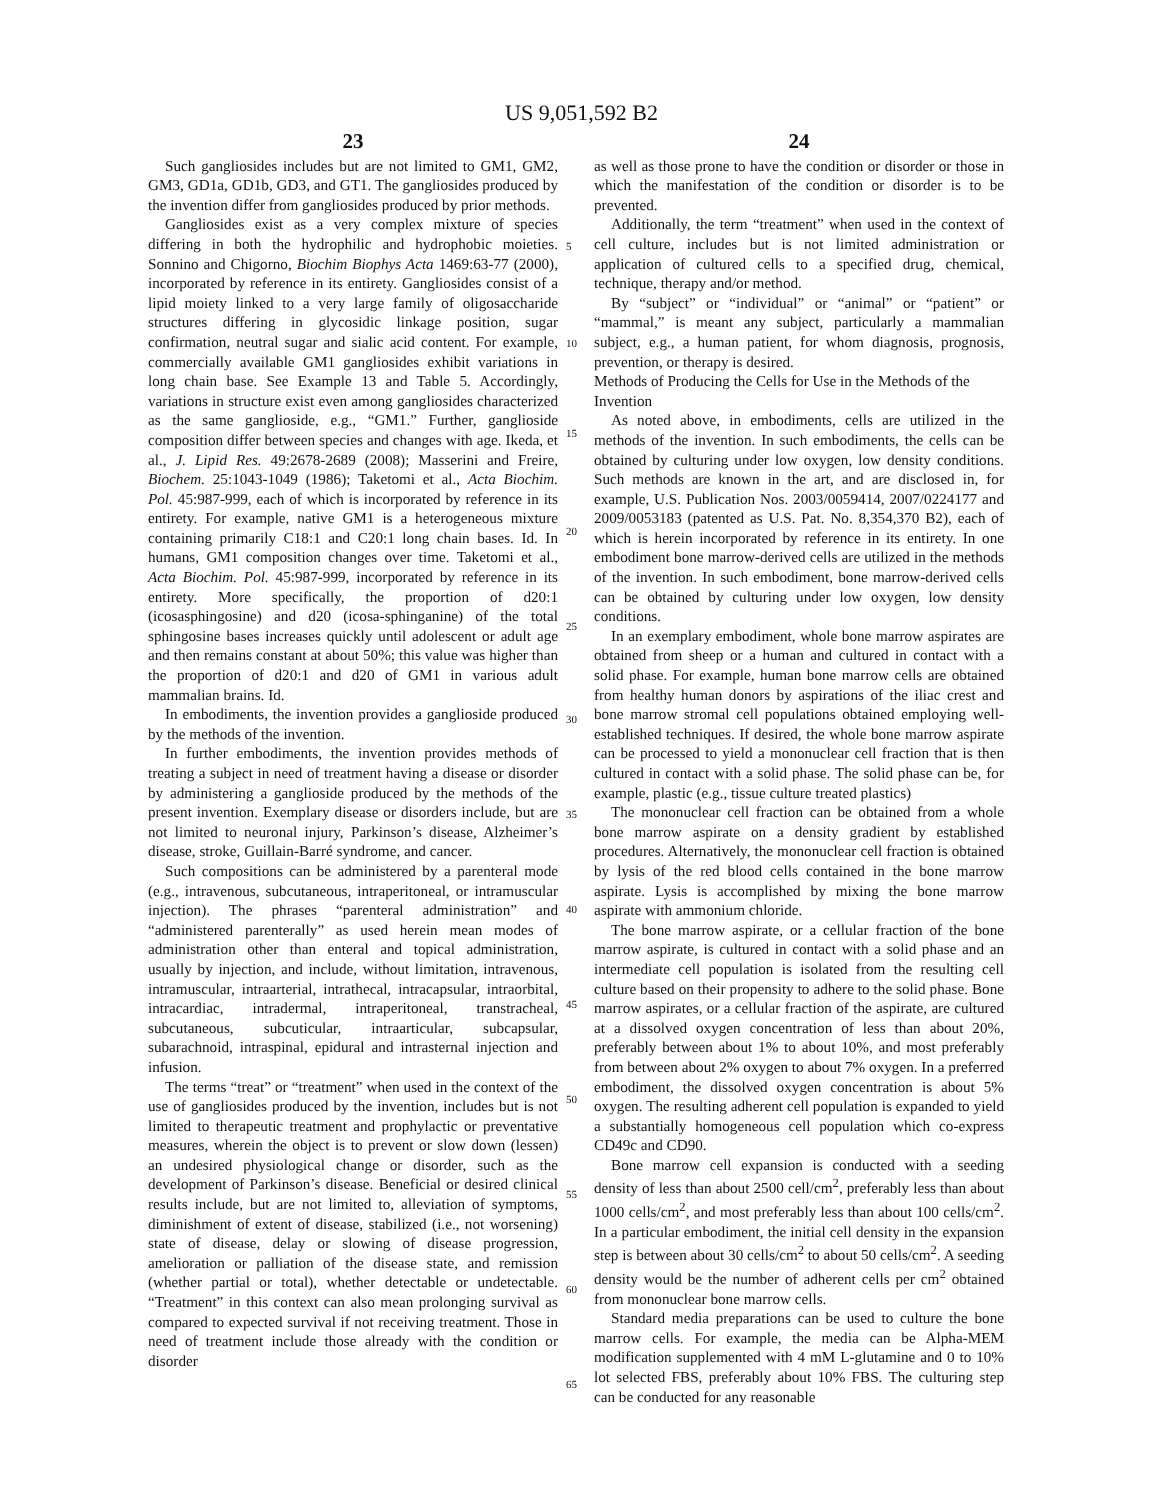US 9,051,592 B2
23
Such gangliosides includes but are not limited to GM1, GM2, GM3, GD1a, GD1b, GD3, and GT1. The gangliosides produced by the invention differ from gangliosides produced by prior methods.
Gangliosides exist as a very complex mixture of species differing in both the hydrophilic and hydrophobic moieties. Sonnino and Chigorno, Biochim Biophys Acta 1469:63-77 (2000), incorporated by reference in its entirety. Gangliosides consist of a lipid moiety linked to a very large family of oligosaccharide structures differing in glycosidic linkage position, sugar confirmation, neutral sugar and sialic acid content. For example, commercially available GM1 gangliosides exhibit variations in long chain base. See Example 13 and Table 5. Accordingly, variations in structure exist even among gangliosides characterized as the same ganglioside, e.g., “GM1.” Further, ganglioside composition differ between species and changes with age. Ikeda, et al., J. Lipid Res. 49:2678-2689 (2008); Masserini and Freire, Biochem. 25:1043-1049 (1986); Taketomi et al., Acta Biochim. Pol. 45:987-999, each of which is incorporated by reference in its entirety. For example, native GM1 is a heterogeneous mixture containing primarily C18:1 and C20:1 long chain bases. Id. In humans, GM1 composition changes over time. Taketomi et al., Acta Biochim. Pol. 45:987-999, incorporated by reference in its entirety. More specifically, the proportion of d20:1 (icosasphingosine) and d20 (icosa-sphinganine) of the total sphingosine bases increases quickly until adolescent or adult age and then remains constant at about 50%; this value was higher than the proportion of d20:1 and d20 of GM1 in various adult mammalian brains. Id.
In embodiments, the invention provides a ganglioside produced by the methods of the invention.
In further embodiments, the invention provides methods of treating a subject in need of treatment having a disease or disorder by administering a ganglioside produced by the methods of the present invention. Exemplary disease or disorders include, but are not limited to neuronal injury, Parkinson’s disease, Alzheimer’s disease, stroke, Guillain-Barré syndrome, and cancer.
Such compositions can be administered by a parenteral mode (e.g., intravenous, subcutaneous, intraperitoneal, or intramuscular injection). The phrases “parenteral administration” and “administered parenterally” as used herein mean modes of administration other than enteral and topical administration, usually by injection, and include, without limitation, intravenous, intramuscular, intraarterial, intrathecal, intracapsular, intraorbital, intracardiac, intradermal, intraperitoneal, transtracheal, subcutaneous, subcuticular, intraarticular, subcapsular, subarachnoid, intraspinal, epidural and intrasternal injection and infusion.
The terms “treat” or “treatment” when used in the context of the use of gangliosides produced by the invention, includes but is not limited to therapeutic treatment and prophylactic or preventative measures, wherein the object is to prevent or slow down (lessen) an undesired physiological change or disorder, such as the development of Parkinson’s disease. Beneficial or desired clinical results include, but are not limited to, alleviation of symptoms, diminishment of extent of disease, stabilized (i.e., not worsening) state of disease, delay or slowing of disease progression, amelioration or palliation of the disease state, and remission (whether partial or total), whether detectable or undetectable. “Treatment” in this context can also mean prolonging survival as compared to expected survival if not receiving treatment. Those in need of treatment include those already with the condition or disorder
24
as well as those prone to have the condition or disorder or those in which the manifestation of the condition or disorder is to be prevented.
Additionally, the term “treatment” when used in the context of cell culture, includes but is not limited administration or application of cultured cells to a specified drug, chemical, technique, therapy and/or method.
By “subject” or “individual” or “animal” or “patient” or “mammal,” is meant any subject, particularly a mammalian subject, e.g., a human patient, for whom diagnosis, prognosis, prevention, or therapy is desired.
Methods of Producing the Cells for Use in the Methods of the Invention
As noted above, in embodiments, cells are utilized in the methods of the invention. In such embodiments, the cells can be obtained by culturing under low oxygen, low density conditions. Such methods are known in the art, and are disclosed in, for example, U.S. Publication Nos. 2003/0059414, 2007/0224177 and 2009/0053183 (patented as U.S. Pat. No. 8,354,370 B2), each of which is herein incorporated by reference in its entirety. In one embodiment bone marrow-derived cells are utilized in the methods of the invention. In such embodiment, bone marrow-derived cells can be obtained by culturing under low oxygen, low density conditions.
In an exemplary embodiment, whole bone marrow aspirates are obtained from sheep or a human and cultured in contact with a solid phase. For example, human bone marrow cells are obtained from healthy human donors by aspirations of the iliac crest and bone marrow stromal cell populations obtained employing well-established techniques. If desired, the whole bone marrow aspirate can be processed to yield a mononuclear cell fraction that is then cultured in contact with a solid phase. The solid phase can be, for example, plastic (e.g., tissue culture treated plastics)
The mononuclear cell fraction can be obtained from a whole bone marrow aspirate on a density gradient by established procedures. Alternatively, the mononuclear cell fraction is obtained by lysis of the red blood cells contained in the bone marrow aspirate. Lysis is accomplished by mixing the bone marrow aspirate with ammonium chloride.
The bone marrow aspirate, or a cellular fraction of the bone marrow aspirate, is cultured in contact with a solid phase and an intermediate cell population is isolated from the resulting cell culture based on their propensity to adhere to the solid phase. Bone marrow aspirates, or a cellular fraction of the aspirate, are cultured at a dissolved oxygen concentration of less than about 20%, preferably between about 1% to about 10%, and most preferably from between about 2% oxygen to about 7% oxygen. In a preferred embodiment, the dissolved oxygen concentration is about 5% oxygen. The resulting adherent cell population is expanded to yield a substantially homogeneous cell population which co-express CD49c and CD90.
Bone marrow cell expansion is conducted with a seeding density of less than about 2500 cell/cm<sup>2</sup>, preferably less than about 1000 cells/cm<sup>2</sup>, and most preferably less than about 100 cells/cm<sup>2</sup>. In a particular embodiment, the initial cell density in the expansion step is between about 30 cells/cm<sup>2</sup> to about 50 cells/cm<sup>2</sup>. A seeding density would be the number of adherent cells per cm<sup>2</sup> obtained from mononuclear bone marrow cells.
Standard media preparations can be used to culture the bone marrow cells. For example, the media can be Alpha-MEM modification supplemented with 4 mM L-glutamine and 0 to 10% lot selected FBS, preferably about 10% FBS. The culturing step can be conducted for any reasonable
5
10
15
20
25
30
35
40
45
50
55
60
65